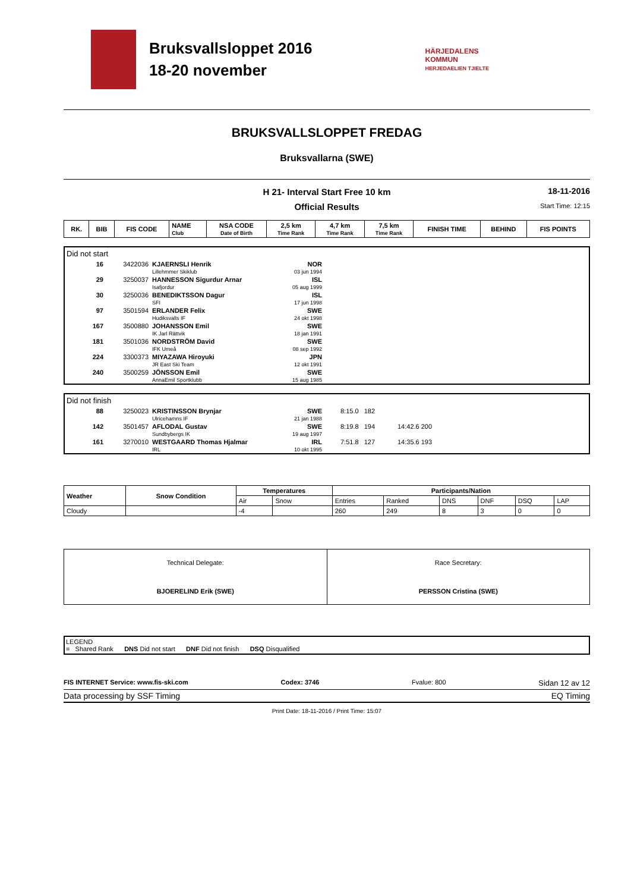Bruksvallsloppet 2016
18-20 november
HÄRJEDALENS
KOMMUN
HERJEDAELIEN TJIELTE
BRUKSVALLSLOPPET FREDAG
Bruksvallarna (SWE)
H 21- Interval Start Free 10 km
18-11-2016
Official Results
Start Time: 12:15
| RK. | BIB | FIS CODE | NAME Club | NSA CODE Date of Birth | 2,5 km Time Rank | 4,7 km Time Rank | 7,5 km Time Rank | FINISH TIME | BEHIND | FIS POINTS |
| --- | --- | --- | --- | --- | --- | --- | --- | --- | --- | --- |
Did not start
| 16 | 3422036 | KJAERNSLI Henrik Lillehmmer Skiklub | NOR 03 jun 1994 | |
| 29 | 3250037 | HANNESSON Sigurdur Arnar Isafjordur | ISL 05 aug 1999 | |
| 30 | 3250036 | BENEDIKTSSON Dagur SFI | ISL 17 jun 1998 | |
| 97 | 3501594 | ERLANDER Felix Hudiksvalls IF | SWE 24 okt 1998 | |
| 167 | 3500880 | JOHANSSON Emil IK Jarl Rättvik | SWE 18 jan 1991 | |
| 181 | 3501036 | NORDSTRÖM David IFK Umeå | SWE 08 sep 1992 | |
| 224 | 3300373 | MIYAZAWA Hiroyuki JR East Ski Team | JPN 12 okt 1991 | |
| 240 | 3500259 | JÖNSSON Emil AnnaEmil Sportklubb | SWE 15 aug 1985 | |
Did not finish
| 88 | 3250023 | KRISTINSSON Brynjar Ulricehamns IF | SWE 21 jan 1988 | 8:15.0 182 | |
| 142 | 3501457 | AFLODAL Gustav Sundbybergs IK | SWE 19 aug 1997 | 8:19.8 194 | 14:42.6 200 |
| 161 | 3270010 | WESTGAARD Thomas Hjalmar IRL | IRL 10 okt 1995 | 7:51.8 127 | 14:35.6 193 |
| Weather | Snow Condition | Temperatures | | Participants/Nation | | | | | |
| --- | --- | --- | --- | --- | --- | --- | --- | --- | --- |
| | | Air | Snow | Entries | Ranked | DNS | DNF | DSQ | LAP |
| Cloudy | | -4 | | 260 | 249 | 8 | 3 | 0 | 0 |
| Technical Delegate: BJOERELIND Erik (SWE) | Race Secretary: PERSSON Cristina (SWE) |
LEGEND
= Shared Rank DNS Did not start DNF Did not finish DSQ Disqualified
FIS INTERNET Service: www.fis-ski.com Codex: 3746 Fvalue: 800 Sidan 12 av 12
Data processing by SSF Timing EQ Timing
Print Date: 18-11-2016 / Print Time: 15:07